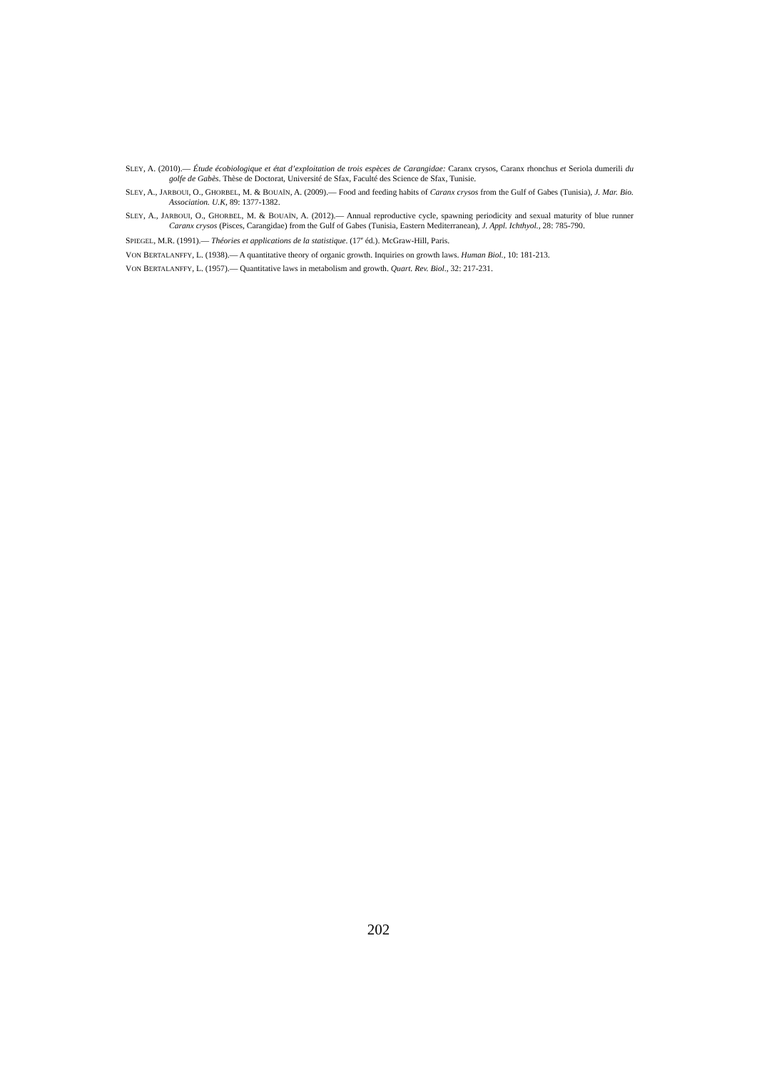SLEY, A. (2010).— Étude écobiologique et état d’exploitation de trois espèces de Carangidae: Caranx crysos, Caranx rhonchus et Seriola dumerili du golfe de Gabès. Thèse de Doctorat, Université de Sfax, Faculté des Science de Sfax, Tunisie.
SLEY, A., JARBOUI, O., GHORBEL, M. & BOUAÏN, A. (2009).— Food and feeding habits of Caranx crysos from the Gulf of Gabes (Tunisia), J. Mar. Bio. Association. U.K, 89: 1377-1382.
SLEY, A., JARBOUI, O., GHORBEL, M. & BOUAÏN, A. (2012).— Annual reproductive cycle, spawning periodicity and sexual maturity of blue runner Caranx crysos (Pisces, Carangidae) from the Gulf of Gabes (Tunisia, Eastern Mediterranean), J. Appl. Ichthyol., 28: 785-790.
SPIEGEL, M.R. (1991).— Théories et applications de la statistique. (17<sup>e</sup> éd.). McGraw-Hill, Paris.
VON BERTALANFFY, L. (1938).— A quantitative theory of organic growth. Inquiries on growth laws. Human Biol., 10: 181-213.
VON BERTALANFFY, L. (1957).— Quantitative laws in metabolism and growth. Quart. Rev. Biol., 32: 217-231.
202